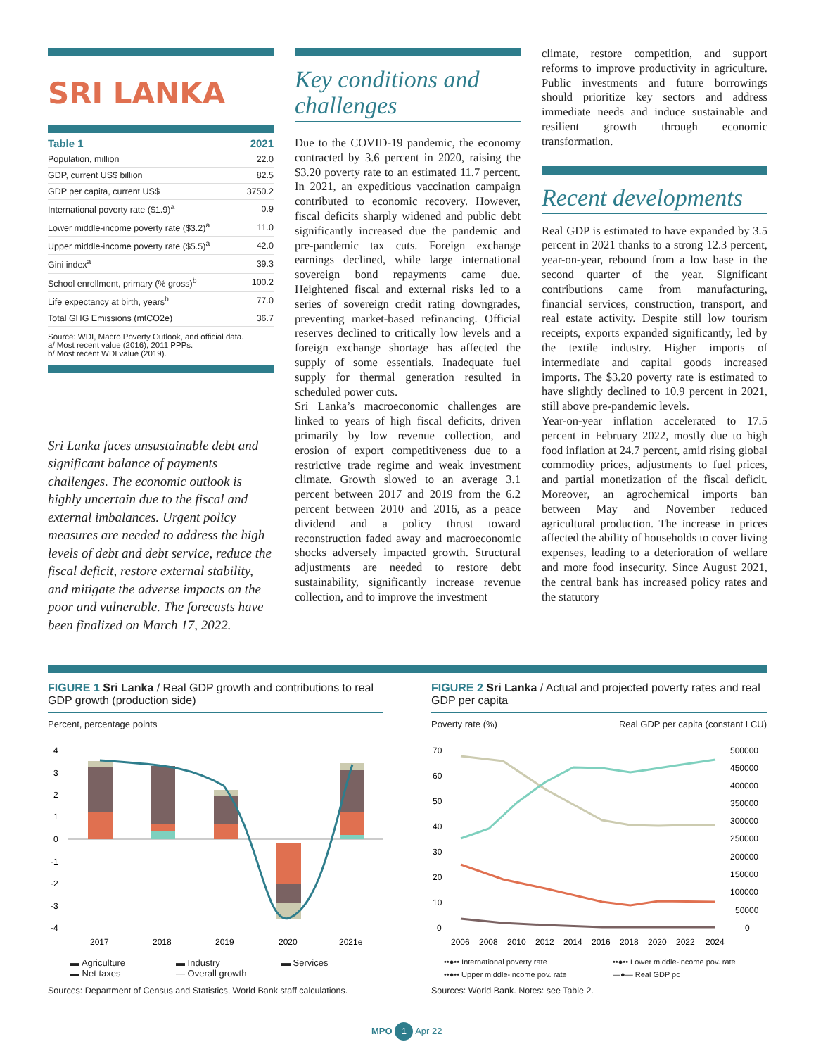SRI LANKA
| Table 1 | 2021 |
| --- | --- |
| Population, million | 22.0 |
| GDP, current US$ billion | 82.5 |
| GDP per capita, current US$ | 3750.2 |
| International poverty rate ($1.9)<sup>a</sup> | 0.9 |
| Lower middle-income poverty rate ($3.2)<sup>a</sup> | 11.0 |
| Upper middle-income poverty rate ($5.5)<sup>a</sup> | 42.0 |
| Gini index<sup>a</sup> | 39.3 |
| School enrollment, primary (% gross)<sup>b</sup> | 100.2 |
| Life expectancy at birth, years<sup>b</sup> | 77.0 |
| Total GHG Emissions (mtCO2e) | 36.7 |
Source: WDI, Macro Poverty Outlook, and official data.
a/ Most recent value (2016), 2011 PPPs.
b/ Most recent WDI value (2019).
Sri Lanka faces unsustainable debt and significant balance of payments challenges. The economic outlook is highly uncertain due to the fiscal and external imbalances. Urgent policy measures are needed to address the high levels of debt and debt service, reduce the fiscal deficit, restore external stability, and mitigate the adverse impacts on the poor and vulnerable. The forecasts have been finalized on March 17, 2022.
Key conditions and challenges
Due to the COVID-19 pandemic, the economy contracted by 3.6 percent in 2020, raising the $3.20 poverty rate to an estimated 11.7 percent. In 2021, an expeditious vaccination campaign contributed to economic recovery. However, fiscal deficits sharply widened and public debt significantly increased due the pandemic and pre-pandemic tax cuts. Foreign exchange earnings declined, while large international sovereign bond repayments came due. Heightened fiscal and external risks led to a series of sovereign credit rating downgrades, preventing market-based refinancing. Official reserves declined to critically low levels and a foreign exchange shortage has affected the supply of some essentials. Inadequate fuel supply for thermal generation resulted in scheduled power cuts.
Sri Lanka’s macroeconomic challenges are linked to years of high fiscal deficits, driven primarily by low revenue collection, and erosion of export competitiveness due to a restrictive trade regime and weak investment climate. Growth slowed to an average 3.1 percent between 2017 and 2019 from the 6.2 percent between 2010 and 2016, as a peace dividend and a policy thrust toward reconstruction faded away and macroeconomic shocks adversely impacted growth. Structural adjustments are needed to restore debt sustainability, significantly increase revenue collection, and to improve the investment
climate, restore competition, and support reforms to improve productivity in agriculture. Public investments and future borrowings should prioritize key sectors and address immediate needs and induce sustainable and resilient growth through economic transformation.
Recent developments
Real GDP is estimated to have expanded by 3.5 percent in 2021 thanks to a strong 12.3 percent, year-on-year, rebound from a low base in the second quarter of the year. Significant contributions came from manufacturing, financial services, construction, transport, and real estate activity. Despite still low tourism receipts, exports expanded significantly, led by the textile industry. Higher imports of intermediate and capital goods increased imports. The $3.20 poverty rate is estimated to have slightly declined to 10.9 percent in 2021, still above pre-pandemic levels.
Year-on-year inflation accelerated to 17.5 percent in February 2022, mostly due to high food inflation at 24.7 percent, amid rising global commodity prices, adjustments to fuel prices, and partial monetization of the fiscal deficit. Moreover, an agrochemical imports ban between May and November reduced agricultural production. The increase in prices affected the ability of households to cover living expenses, leading to a deterioration of welfare and more food insecurity. Since August 2021, the central bank has increased policy rates and the statutory
FIGURE 1 Sri Lanka / Real GDP growth and contributions to real GDP growth (production side)
Percent, percentage points
4
3
2
1
0
-1
-2
-3
-4
2017
2018
2019
2020
2021e
▬ Agriculture ▬ Industry ▬ Services ▬ Net taxes — Overall growth
Sources: Department of Census and Statistics, World Bank staff calculations.
FIGURE 2 Sri Lanka / Actual and projected poverty rates and real GDP per capita
Poverty rate (%) Real GDP per capita (constant LCU)
70
60
50
40
30
20
10
0
500000
450000
400000
350000
300000
250000
200000
150000
100000
50000
0
2006
2008
2010
2012
2014
2016
2018
2020
2022
2024
••●•• International poverty rate ••●•• Lower middle-income pov. rate ••●•• Upper middle-income pov. rate —●— Real GDP pc
Sources: World Bank. Notes: see Table 2.
MPO 1 Apr 22